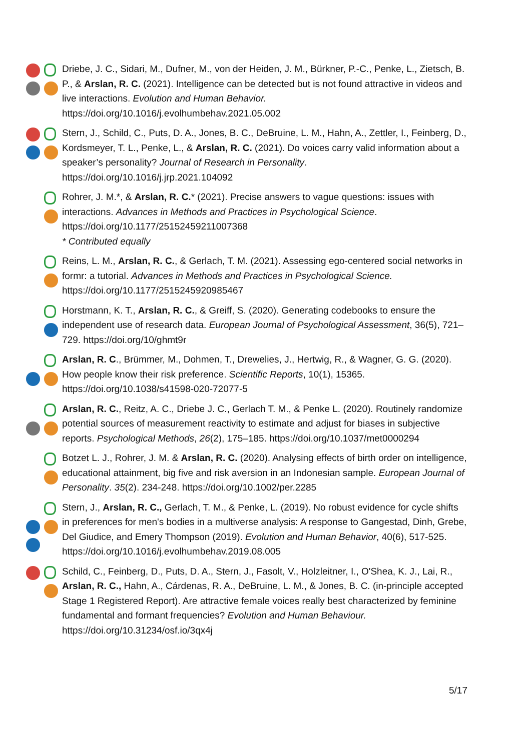Driebe, J. C., Sidari, M., Dufner, M., von der Heiden, J. M., Bürkner, P.-C., Penke, L., Zietsch, B. P., & Arslan, R. C. (2021). Intelligence can be detected but is not found attractive in videos and live interactions. Evolution and Human Behavior. https://doi.org/10.1016/j.evolhumbehav.2021.05.002
Stern, J., Schild, C., Puts, D. A., Jones, B. C., DeBruine, L. M., Hahn, A., Zettler, I., Feinberg, D., Kordsmeyer, T. L., Penke, L., & Arslan, R. C. (2021). Do voices carry valid information about a speaker’s personality? Journal of Research in Personality. https://doi.org/10.1016/j.jrp.2021.104092
Rohrer, J. M.*, & Arslan, R. C.* (2021). Precise answers to vague questions: issues with interactions. Advances in Methods and Practices in Psychological Science. https://doi.org/10.1177/25152459211007368
* Contributed equally
Reins, L. M., Arslan, R. C., & Gerlach, T. M. (2021). Assessing ego-centered social networks in formr: a tutorial. Advances in Methods and Practices in Psychological Science. https://doi.org/10.1177/2515245920985467
Horstmann, K. T., Arslan, R. C., & Greiff, S. (2020). Generating codebooks to ensure the independent use of research data. European Journal of Psychological Assessment, 36(5), 721–729. https://doi.org/10/ghmt9r
Arslan, R. C., Brümmer, M., Dohmen, T., Drewelies, J., Hertwig, R., & Wagner, G. G. (2020). How people know their risk preference. Scientific Reports, 10(1), 15365. https://doi.org/10.1038/s41598-020-72077-5
Arslan, R. C., Reitz, A. C., Driebe J. C., Gerlach T. M., & Penke L. (2020). Routinely randomize potential sources of measurement reactivity to estimate and adjust for biases in subjective reports. Psychological Methods, 26(2), 175–185. https://doi.org/10.1037/met0000294
Botzet L. J., Rohrer, J. M. & Arslan, R. C. (2020). Analysing effects of birth order on intelligence, educational attainment, big five and risk aversion in an Indonesian sample. European Journal of Personality. 35(2). 234-248. https://doi.org/10.1002/per.2285
Stern, J., Arslan, R. C., Gerlach, T. M., & Penke, L. (2019). No robust evidence for cycle shifts in preferences for men's bodies in a multiverse analysis: A response to Gangestad, Dinh, Grebe, Del Giudice, and Emery Thompson (2019). Evolution and Human Behavior, 40(6), 517-525. https://doi.org/10.1016/j.evolhumbehav.2019.08.005
Schild, C., Feinberg, D., Puts, D. A., Stern, J., Fasolt, V., Holzleitner, I., O'Shea, K. J., Lai, R., Arslan, R. C., Hahn, A., Cárdenas, R. A., DeBruine, L. M., & Jones, B. C. (in-principle accepted Stage 1 Registered Report). Are attractive female voices really best characterized by feminine fundamental and formant frequencies? Evolution and Human Behaviour. https://doi.org/10.31234/osf.io/3qx4j
5/17